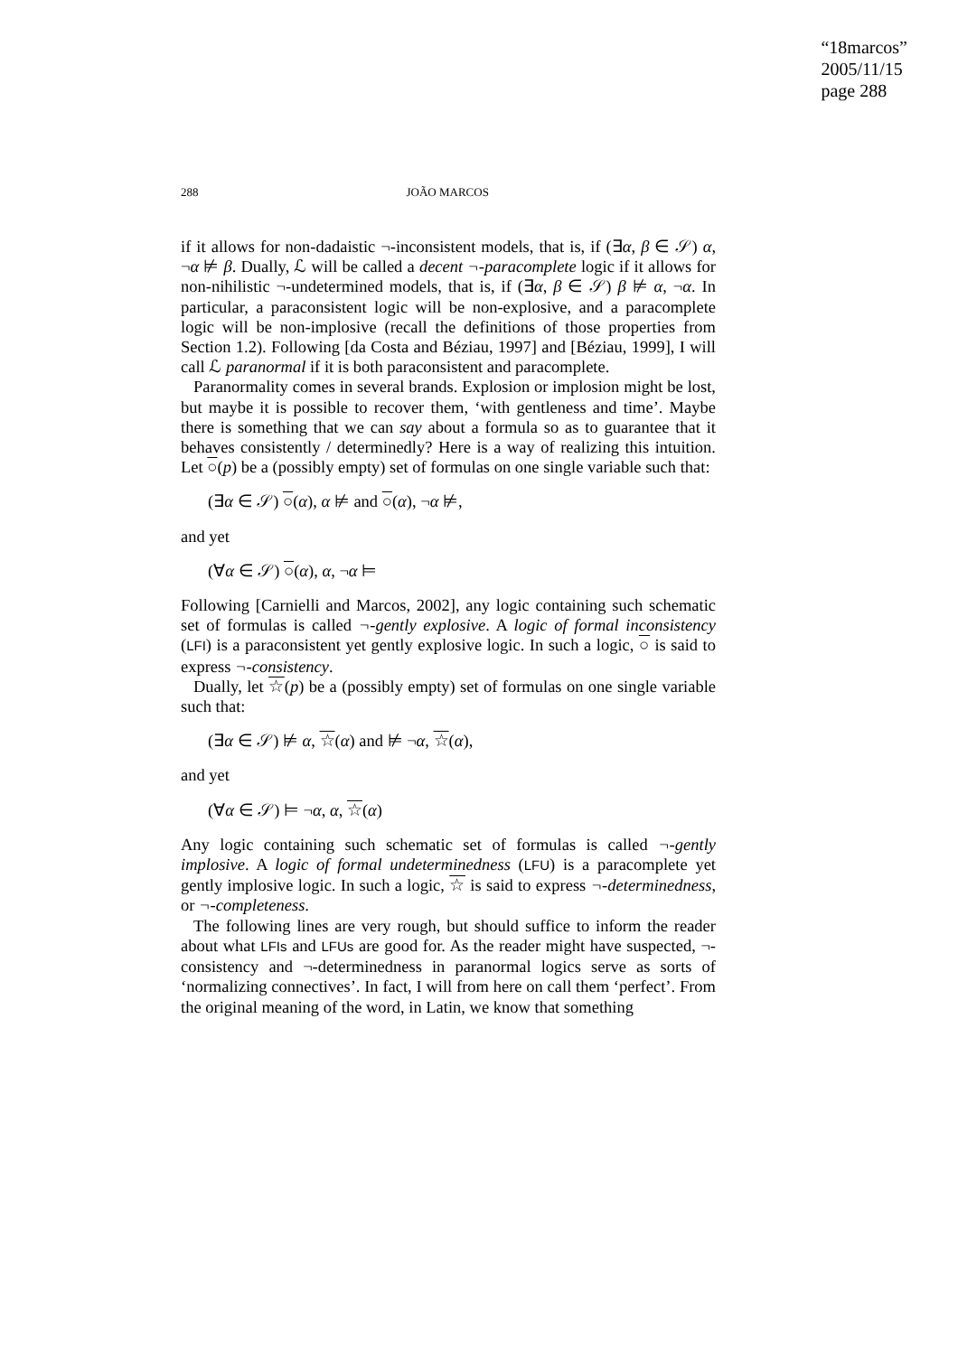“18marcos”
2005/11/15
page 288
288 JOÃO MARCOS
if it allows for non-dadaistic ¬-inconsistent models, that is, if (∃α, β ∈ 𝒮) α, ¬α ⊭ β. Dually, ℒ will be called a decent ¬-paracomplete logic if it allows for non-nihilistic ¬-undetermined models, that is, if (∃α, β ∈ 𝒮) β ⊭ α, ¬α. In particular, a paraconsistent logic will be non-explosive, and a paracomplete logic will be non-implosive (recall the definitions of those properties from Section 1.2). Following [da Costa and Béziau, 1997] and [Béziau, 1999], I will call ℒ paranormal if it is both paraconsistent and paracomplete.
Paranormality comes in several brands. Explosion or implosion might be lost, but maybe it is possible to recover them, ‘with gentleness and time’. Maybe there is something that we can say about a formula so as to guarantee that it behaves consistently / determinedly? Here is a way of realizing this intuition. Let ○(p) be a (possibly empty) set of formulas on one single variable such that:
(∃α ∈ 𝒮) ○(α), α ⊭ and ○(α), ¬α ⊭,
and yet
(∀α ∈ 𝒮) ○(α), α, ¬α ⊨
Following [Carnielli and Marcos, 2002], any logic containing such schematic set of formulas is called ¬-gently explosive. A logic of formal inconsistency (LFI) is a paraconsistent yet gently explosive logic. In such a logic, ○ is said to express ¬-consistency.
Dually, let ☆(p) be a (possibly empty) set of formulas on one single variable such that:
(∃α ∈ 𝒮) ⊭ α, ☆(α) and ⊭ ¬α, ☆(α),
and yet
(∀α ∈ 𝒮) ⊨ ¬α, α, ☆(α)
Any logic containing such schematic set of formulas is called ¬-gently implosive. A logic of formal undeterminedness (LFU) is a paracomplete yet gently implosive logic. In such a logic, ☆ is said to express ¬-determinedness, or ¬-completeness.
The following lines are very rough, but should suffice to inform the reader about what LFIs and LFUs are good for. As the reader might have suspected, ¬-consistency and ¬-determinedness in paranormal logics serve as sorts of ‘normalizing connectives’. In fact, I will from here on call them ‘perfect’. From the original meaning of the word, in Latin, we know that something